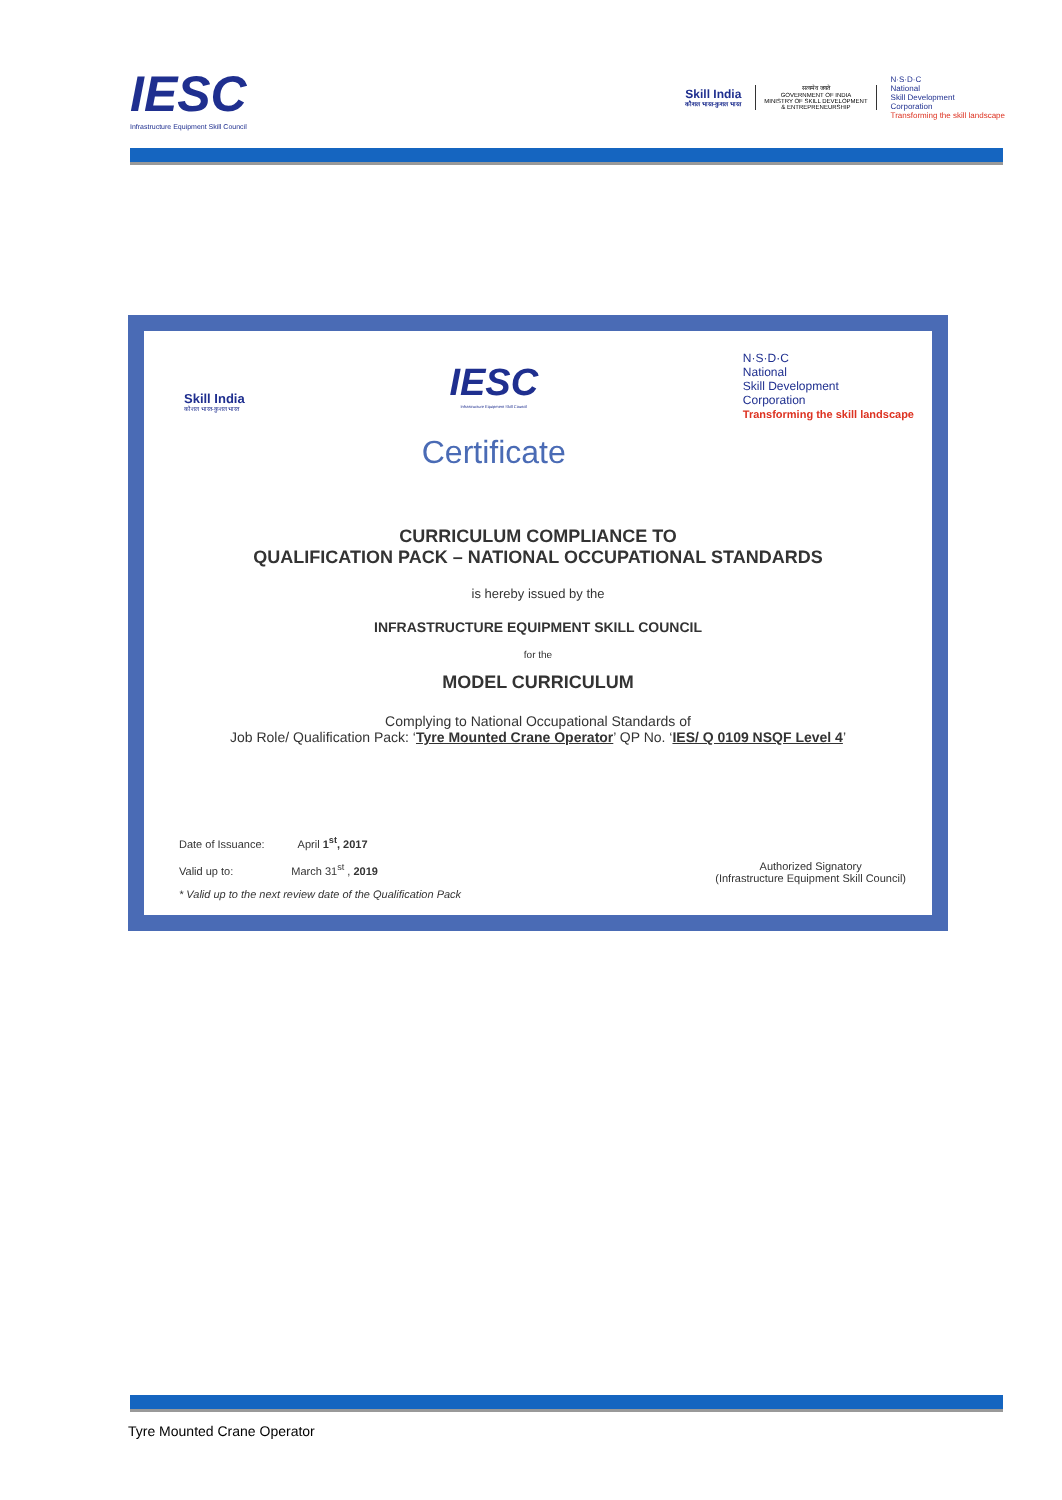IESC
Infrastructure Equipment Skill Council
Skill India
कौशल भारत-कुशल भारत
सत्यमेव जयते
GOVERNMENT OF INDIA
MINISTRY OF SKILL DEVELOPMENT
& ENTREPRENEURSHIP
N·S·D·C
National
Skill Development
Corporation
Transforming the skill landscape
Skill India
कौशल भारत-कुशल भारत
IESC
Infrastructure Equipment Skill Council
Certificate
N·S·D·C
National
Skill Development
Corporation
Transforming the skill landscape
CURRICULUM COMPLIANCE TO
QUALIFICATION PACK – NATIONAL OCCUPATIONAL STANDARDS
is hereby issued by the
INFRASTRUCTURE EQUIPMENT SKILL COUNCIL
for the
MODEL CURRICULUM
Complying to National Occupational Standards of
Job Role/ Qualification Pack: ‘Tyre Mounted Crane Operator’ QP No. ‘IES/ Q 0109 NSQF Level 4’
Date of Issuance: April 1<sup>st</sup>, 2017
Valid up to: March 31<sup>st</sup> , 2019
* Valid up to the next review date of the Qualification Pack
Authorized Signatory
(Infrastructure Equipment Skill Council)
Tyre Mounted Crane Operator